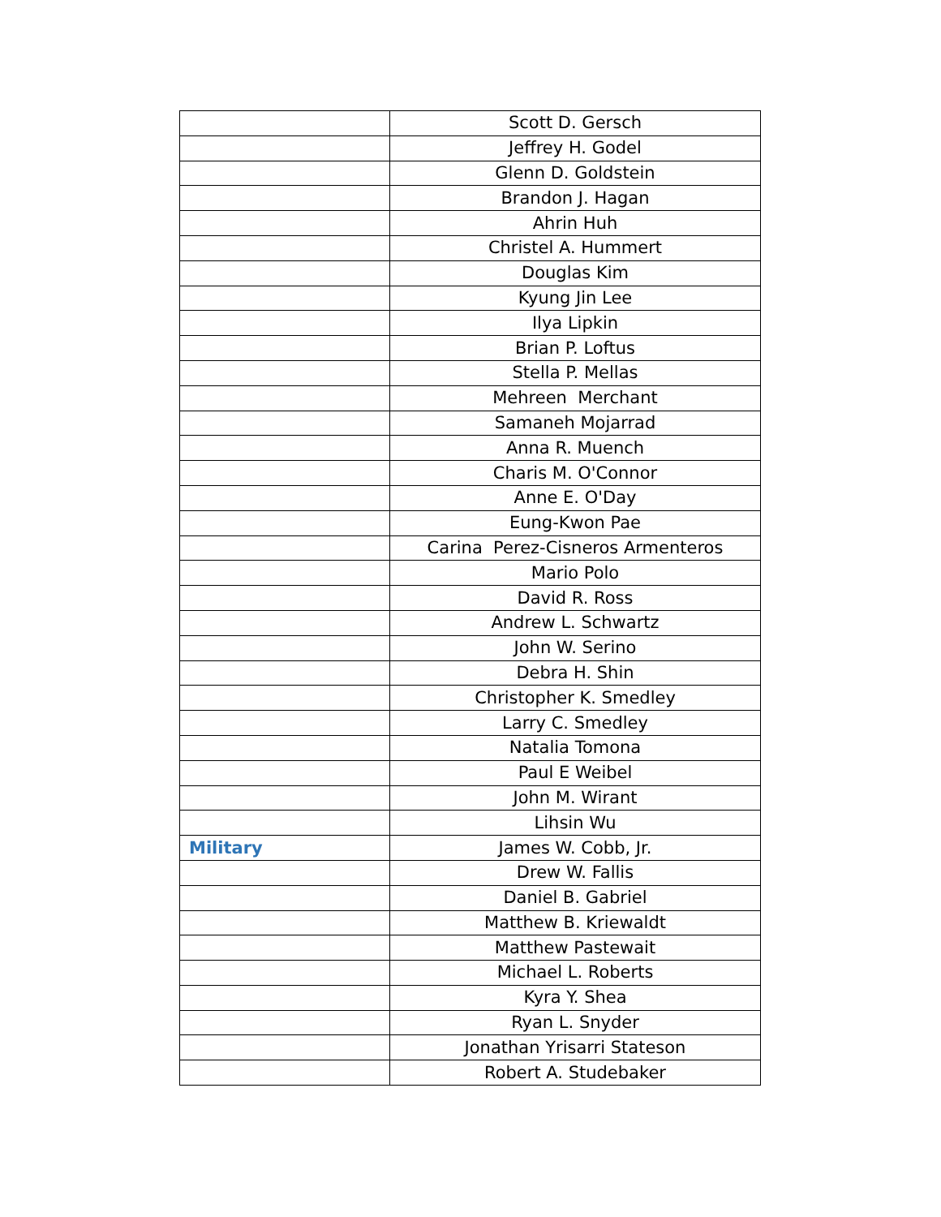| | Scott D. Gersch |
| | Jeffrey H. Godel |
| | Glenn D. Goldstein |
| | Brandon J. Hagan |
| | Ahrin Huh |
| | Christel A. Hummert |
| | Douglas Kim |
| | Kyung Jin Lee |
| | Ilya Lipkin |
| | Brian P. Loftus |
| | Stella P. Mellas |
| | Mehreen Merchant |
| | Samaneh Mojarrad |
| | Anna R. Muench |
| | Charis M. O'Connor |
| | Anne E. O'Day |
| | Eung-Kwon Pae |
| | Carina Perez-Cisneros Armenteros |
| | Mario Polo |
| | David R. Ross |
| | Andrew L. Schwartz |
| | John W. Serino |
| | Debra H. Shin |
| | Christopher K. Smedley |
| | Larry C. Smedley |
| | Natalia Tomona |
| | Paul E Weibel |
| | John M. Wirant |
| | Lihsin Wu |
| Military | James W. Cobb, Jr. |
| | Drew W. Fallis |
| | Daniel B. Gabriel |
| | Matthew B. Kriewaldt |
| | Matthew Pastewait |
| | Michael L. Roberts |
| | Kyra Y. Shea |
| | Ryan L. Snyder |
| | Jonathan Yrisarri Stateson |
| | Robert A. Studebaker |